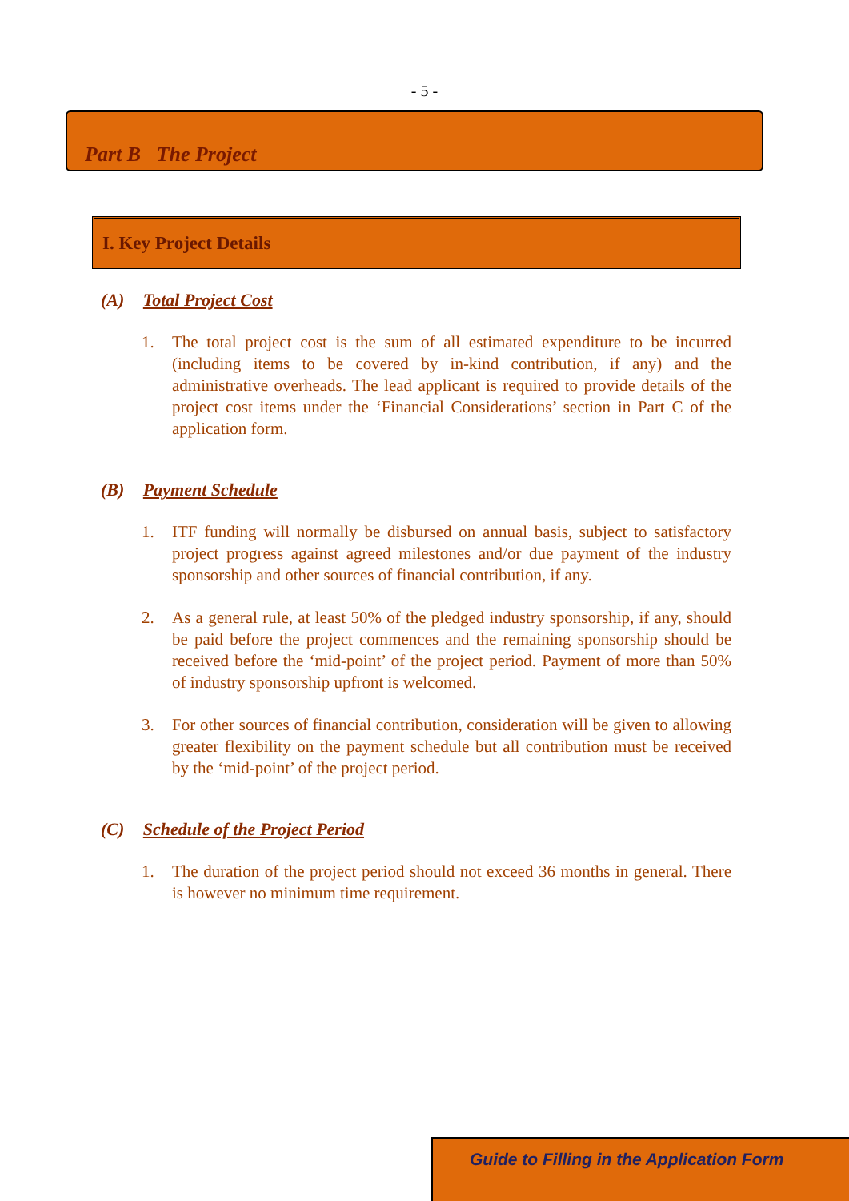- 5 -
Part B The Project
I. Key Project Details
(A) Total Project Cost
1. The total project cost is the sum of all estimated expenditure to be incurred (including items to be covered by in-kind contribution, if any) and the administrative overheads. The lead applicant is required to provide details of the project cost items under the ‘Financial Considerations’ section in Part C of the application form.
(B) Payment Schedule
1. ITF funding will normally be disbursed on annual basis, subject to satisfactory project progress against agreed milestones and/or due payment of the industry sponsorship and other sources of financial contribution, if any.
2. As a general rule, at least 50% of the pledged industry sponsorship, if any, should be paid before the project commences and the remaining sponsorship should be received before the ‘mid-point’ of the project period. Payment of more than 50% of industry sponsorship upfront is welcomed.
3. For other sources of financial contribution, consideration will be given to allowing greater flexibility on the payment schedule but all contribution must be received by the ‘mid-point’ of the project period.
(C) Schedule of the Project Period
1. The duration of the project period should not exceed 36 months in general. There is however no minimum time requirement.
Guide to Filling in the Application Form